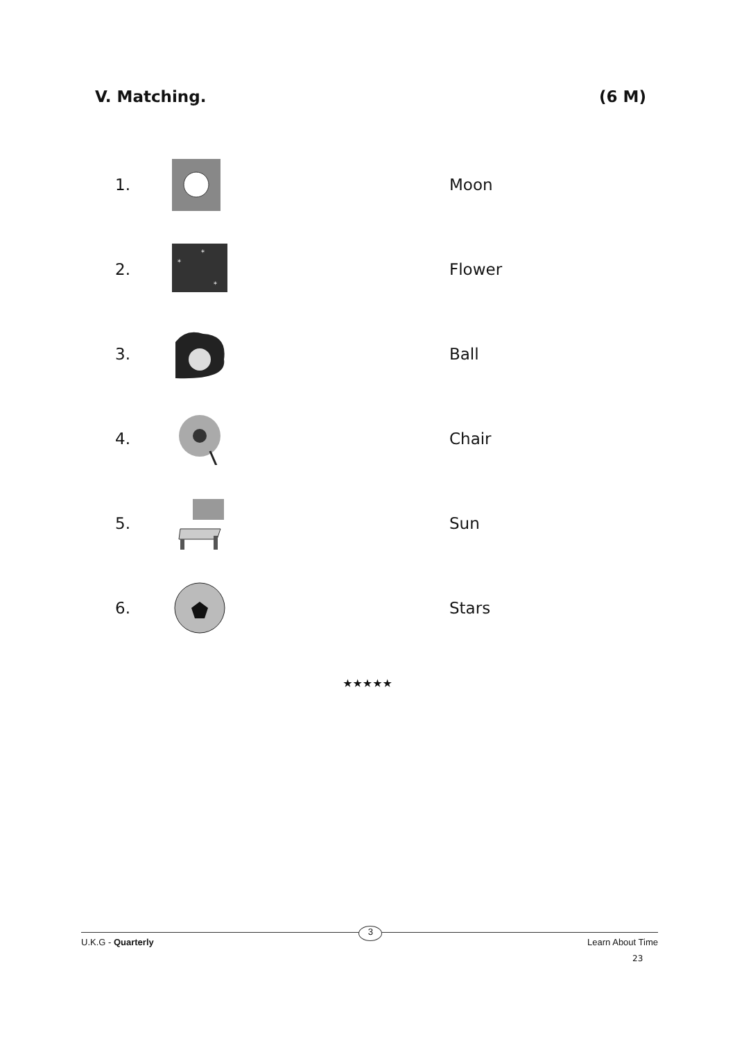V. Matching. (6 M)
1. Moon
2.
*
*
*
Flower
3. Ball
4. Chair
5. Sun
6. Stars
★★★★★
U.K.G - Quarterly 3 Learn About Time
23